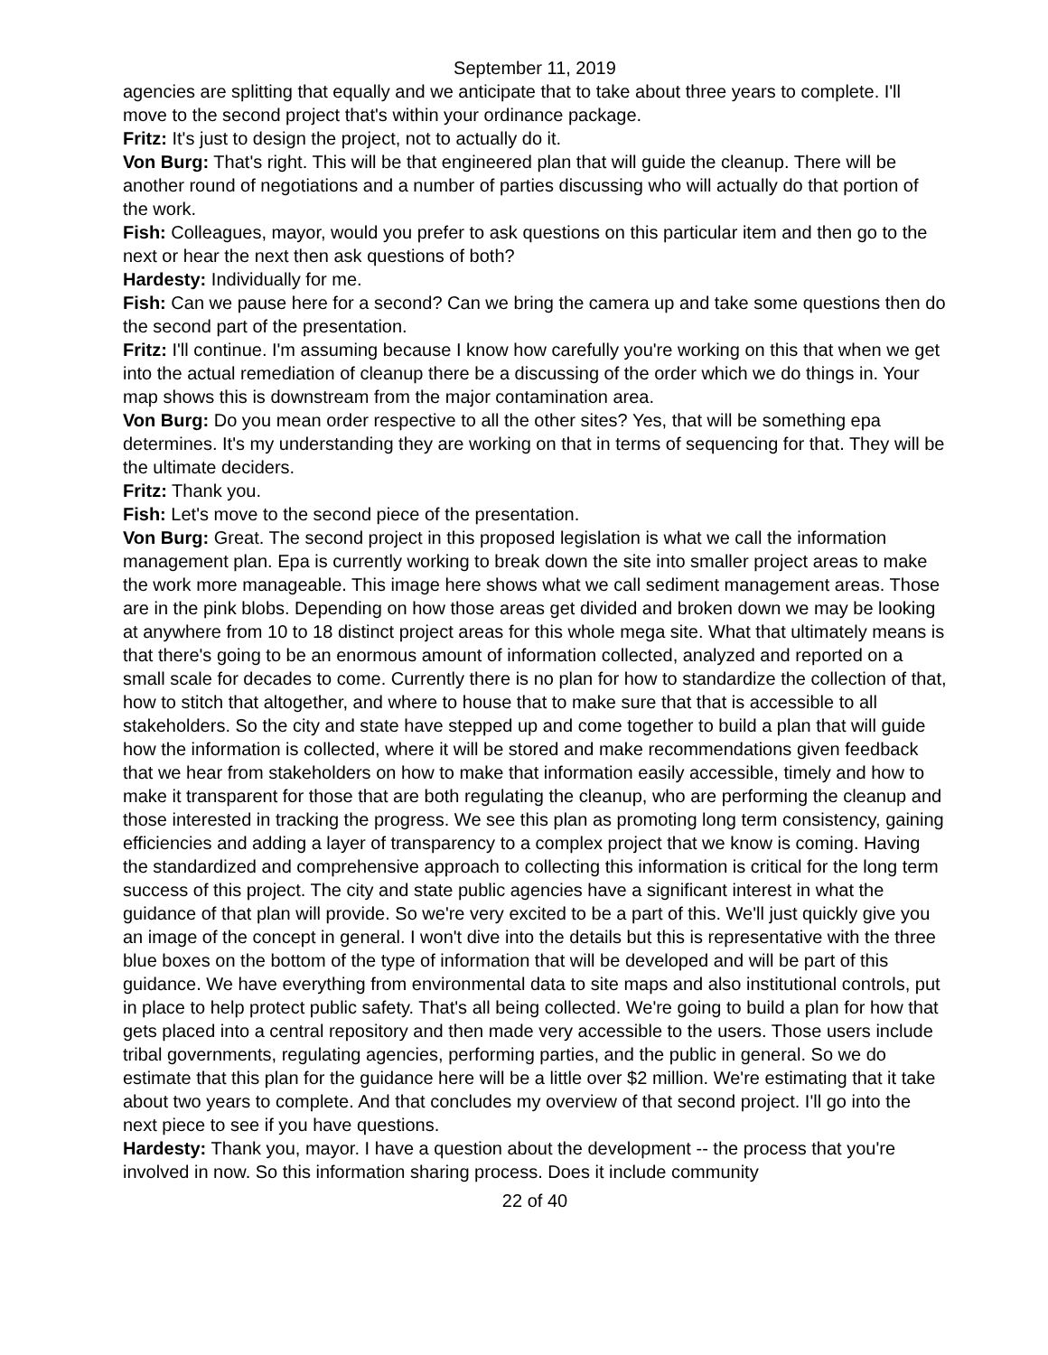September 11, 2019
agencies are splitting that equally and we anticipate that to take about three years to complete. I'll move to the second project that's within your ordinance package.
Fritz: It's just to design the project, not to actually do it.
Von Burg: That's right. This will be that engineered plan that will guide the cleanup. There will be another round of negotiations and a number of parties discussing who will actually do that portion of the work.
Fish: Colleagues, mayor, would you prefer to ask questions on this particular item and then go to the next or hear the next then ask questions of both?
Hardesty: Individually for me.
Fish: Can we pause here for a second? Can we bring the camera up and take some questions then do the second part of the presentation.
Fritz: I'll continue. I'm assuming because I know how carefully you're working on this that when we get into the actual remediation of cleanup there be a discussing of the order which we do things in. Your map shows this is downstream from the major contamination area.
Von Burg: Do you mean order respective to all the other sites? Yes, that will be something epa determines. It's my understanding they are working on that in terms of sequencing for that. They will be the ultimate deciders.
Fritz: Thank you.
Fish: Let's move to the second piece of the presentation.
Von Burg: Great. The second project in this proposed legislation is what we call the information management plan. Epa is currently working to break down the site into smaller project areas to make the work more manageable. This image here shows what we call sediment management areas. Those are in the pink blobs. Depending on how those areas get divided and broken down we may be looking at anywhere from 10 to 18 distinct project areas for this whole mega site. What that ultimately means is that there's going to be an enormous amount of information collected, analyzed and reported on a small scale for decades to come. Currently there is no plan for how to standardize the collection of that, how to stitch that altogether, and where to house that to make sure that that is accessible to all stakeholders. So the city and state have stepped up and come together to build a plan that will guide how the information is collected, where it will be stored and make recommendations given feedback that we hear from stakeholders on how to make that information easily accessible, timely and how to make it transparent for those that are both regulating the cleanup, who are performing the cleanup and those interested in tracking the progress. We see this plan as promoting long term consistency, gaining efficiencies and adding a layer of transparency to a complex project that we know is coming. Having the standardized and comprehensive approach to collecting this information is critical for the long term success of this project. The city and state public agencies have a significant interest in what the guidance of that plan will provide. So we're very excited to be a part of this. We'll just quickly give you an image of the concept in general. I won't dive into the details but this is representative with the three blue boxes on the bottom of the type of information that will be developed and will be part of this guidance. We have everything from environmental data to site maps and also institutional controls, put in place to help protect public safety. That's all being collected. We're going to build a plan for how that gets placed into a central repository and then made very accessible to the users. Those users include tribal governments, regulating agencies, performing parties, and the public in general. So we do estimate that this plan for the guidance here will be a little over $2 million. We're estimating that it take about two years to complete. And that concludes my overview of that second project. I'll go into the next piece to see if you have questions.
Hardesty: Thank you, mayor. I have a question about the development -- the process that you're involved in now. So this information sharing process. Does it include community
22 of 40